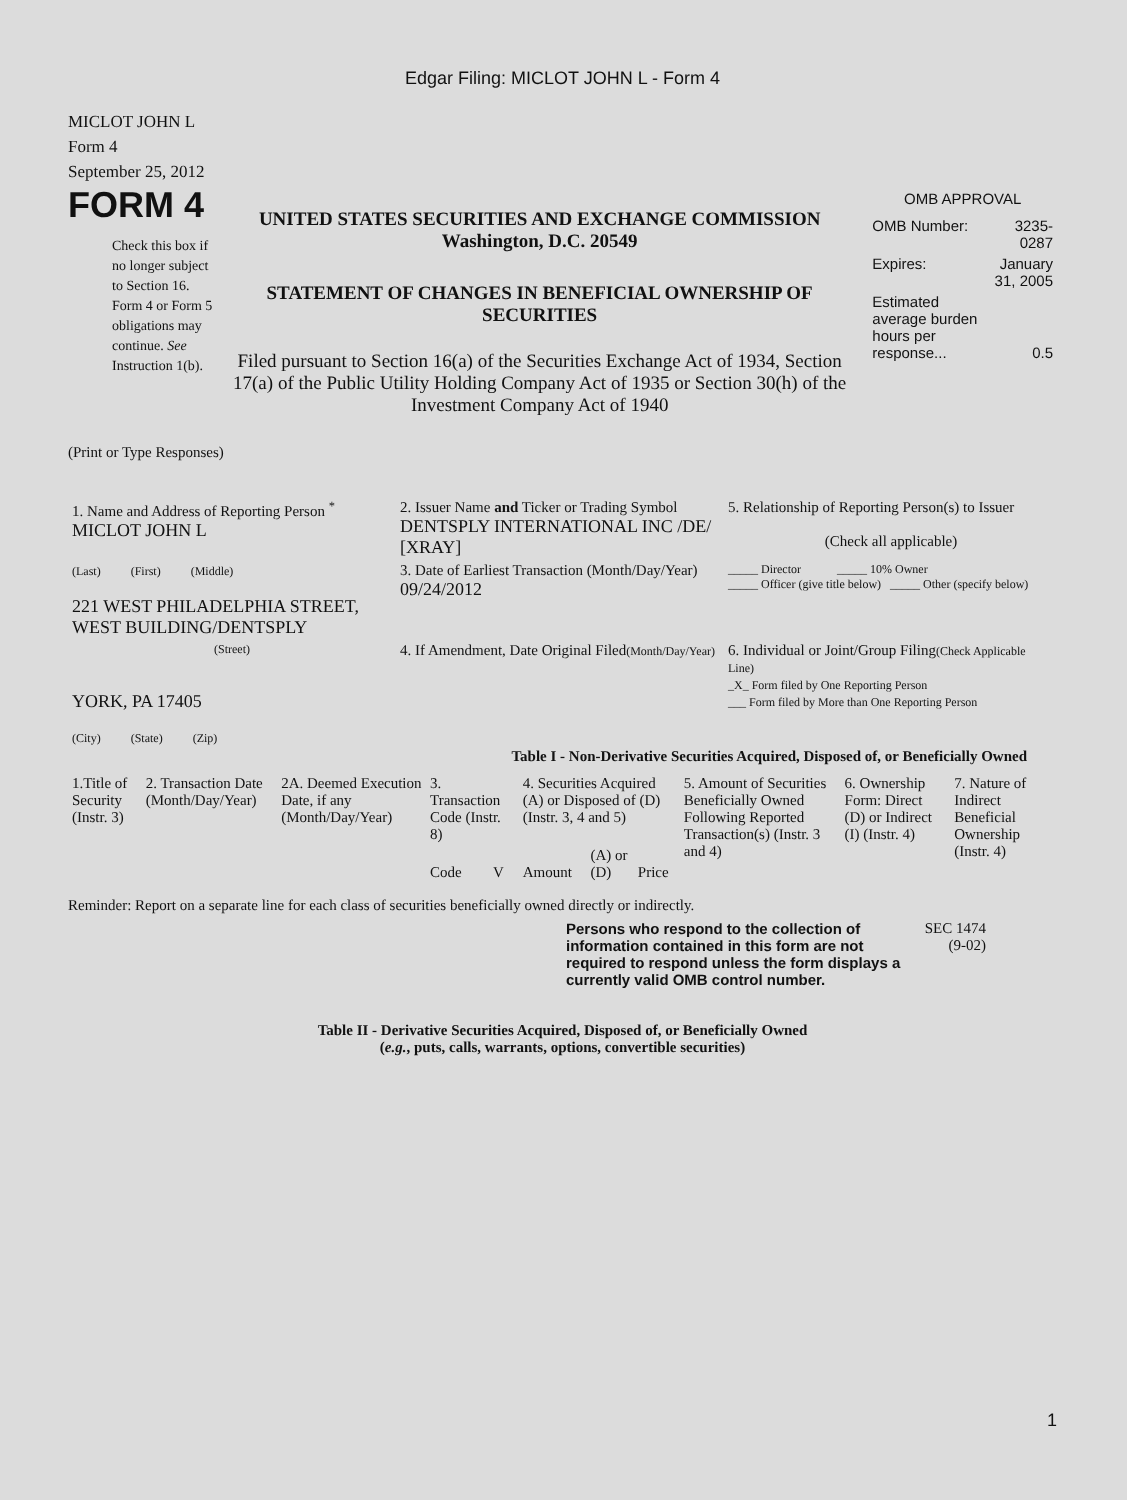Edgar Filing: MICLOT JOHN L - Form 4
MICLOT JOHN L
Form 4
September 25, 2012
FORM 4
Check this box if no longer subject to Section 16. Form 4 or Form 5 obligations may continue. See Instruction 1(b).
UNITED STATES SECURITIES AND EXCHANGE COMMISSION
Washington, D.C. 20549
STATEMENT OF CHANGES IN BENEFICIAL OWNERSHIP OF SECURITIES
Filed pursuant to Section 16(a) of the Securities Exchange Act of 1934, Section 17(a) of the Public Utility Holding Company Act of 1935 or Section 30(h) of the Investment Company Act of 1940
OMB APPROVAL
| OMB Number: | 3235-0287 |
| Expires: | January 31, 2005 |
| Estimated average burden hours per response... | 0.5 |
(Print or Type Responses)
| 1. Name and Address of Reporting Person <sup>*</sup> MICLOT JOHN L | 2. Issuer Name and Ticker or Trading Symbol DENTSPLY INTERNATIONAL INC /DE/ [XRAY] | 5. Relationship of Reporting Person(s) to Issuer (Check all applicable) |
| (Last) (First) (Middle) 221 WEST PHILADELPHIA STREET, WEST BUILDING/DENTSPLY | 3. Date of Earliest Transaction (Month/Day/Year) 09/24/2012 | _____ Director _____ 10% Owner _____ Officer (give title below) _____ Other (specify below) |
| (Street) YORK, PA 17405 (City) (State) (Zip) | 4. If Amendment, Date Original Filed (Month/Day/Year) | 6. Individual or Joint/Group Filing (Check Applicable Line) _X_ Form filed by One Reporting Person ___ Form filed by More than One Reporting Person |
Table I - Non-Derivative Securities Acquired, Disposed of, or Beneficially Owned
| 1.Title of Security (Instr. 3) | 2. Transaction Date (Month/Day/Year) | 2A. Deemed Execution Date, if any (Month/Day/Year) | 3. Transaction Code (Instr. 8) | | 4. Securities Acquired (A) or Disposed of (D) (Instr. 3, 4 and 5) | | | 5. Amount of Securities Beneficially Owned Following Reported Transaction(s) (Instr. 3 and 4) | 6. Ownership Form: Direct (D) or Indirect (I) (Instr. 4) | 7. Nature of Indirect Beneficial Ownership (Instr. 4) |
| --- | --- | --- | --- | --- | --- | --- | --- | --- | --- | --- |
| | | | Code | V | Amount | (A) or (D) | Price | | | |
Reminder: Report on a separate line for each class of securities beneficially owned directly or indirectly.
Persons who respond to the collection of information contained in this form are not required to respond unless the form displays a currently valid OMB control number.
SEC 1474
(9-02)
Table II - Derivative Securities Acquired, Disposed of, or Beneficially Owned
(e.g., puts, calls, warrants, options, convertible securities)
1